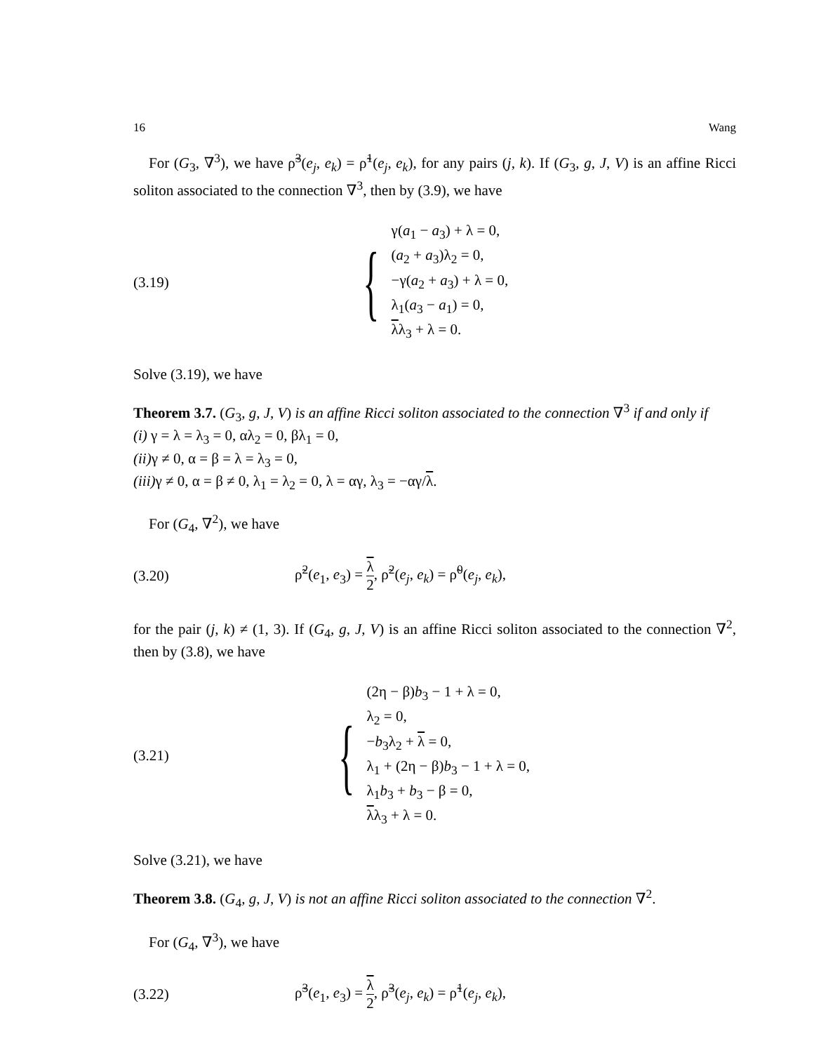16 Wang
For (G<sub>3</sub>, ∇<sup>3</sup>), we have ρ̃<sup>3</sup>(e<sub>j</sub>, e<sub>k</sub>) = ρ̃<sup>1</sup>(e<sub>j</sub>, e<sub>k</sub>), for any pairs (j, k). If (G<sub>3</sub>, g, J, V) is an affine Ricci soliton associated to the connection ∇<sup>3</sup>, then by (3.9), we have
(3.19)
{
γ(a<sub>1</sub> − a<sub>3</sub>) + λ = 0,
(a<sub>2</sub> + a<sub>3</sub>)λ<sub>2</sub> = 0,
−γ(a<sub>2</sub> + a<sub>3</sub>) + λ = 0,
λ<sub>1</sub>(a<sub>3</sub> − a<sub>1</sub>) = 0,
λλ<sub>3</sub> + λ = 0.
Solve (3.19), we have
Theorem 3.7. (G<sub>3</sub>, g, J, V) is an affine Ricci soliton associated to the connection ∇<sup>3</sup> if and only if
(i) γ = λ = λ<sub>3</sub> = 0, αλ<sub>2</sub> = 0, βλ<sub>1</sub> = 0,
(ii) γ ≠ 0, α = β = λ = λ<sub>3</sub> = 0,
(iii) γ ≠ 0, α = β ≠ 0, λ<sub>1</sub> = λ<sub>2</sub> = 0, λ = αγ, λ<sub>3</sub> = −αγ/λ.
For (G<sub>4</sub>, ∇<sup>2</sup>), we have
(3.20)
ρ̃<sup>2</sup>(e<sub>1</sub>, e<sub>3</sub>) = λ 2, ρ̃<sup>2</sup>(e<sub>j</sub>, e<sub>k</sub>) = ρ̃<sup>0</sup>(e<sub>j</sub>, e<sub>k</sub>),
for the pair (j, k) ≠ (1, 3). If (G<sub>4</sub>, g, J, V) is an affine Ricci soliton associated to the connection ∇<sup>2</sup>, then by (3.8), we have
(3.21)
{
(2η − β)b<sub>3</sub> − 1 + λ = 0,
λ<sub>2</sub> = 0,
−b<sub>3</sub>λ<sub>2</sub> + λ = 0,
λ<sub>1</sub> + (2η − β)b<sub>3</sub> − 1 + λ = 0,
λ<sub>1</sub>b<sub>3</sub> + b<sub>3</sub> − β = 0,
λλ<sub>3</sub> + λ = 0.
Solve (3.21), we have
Theorem 3.8. (G<sub>4</sub>, g, J, V) is not an affine Ricci soliton associated to the connection ∇<sup>2</sup>.
For (G<sub>4</sub>, ∇<sup>3</sup>), we have
(3.22)
ρ̃<sup>3</sup>(e<sub>1</sub>, e<sub>3</sub>) = λ 2, ρ̃<sup>3</sup>(e<sub>j</sub>, e<sub>k</sub>) = ρ̃<sup>1</sup>(e<sub>j</sub>, e<sub>k</sub>),